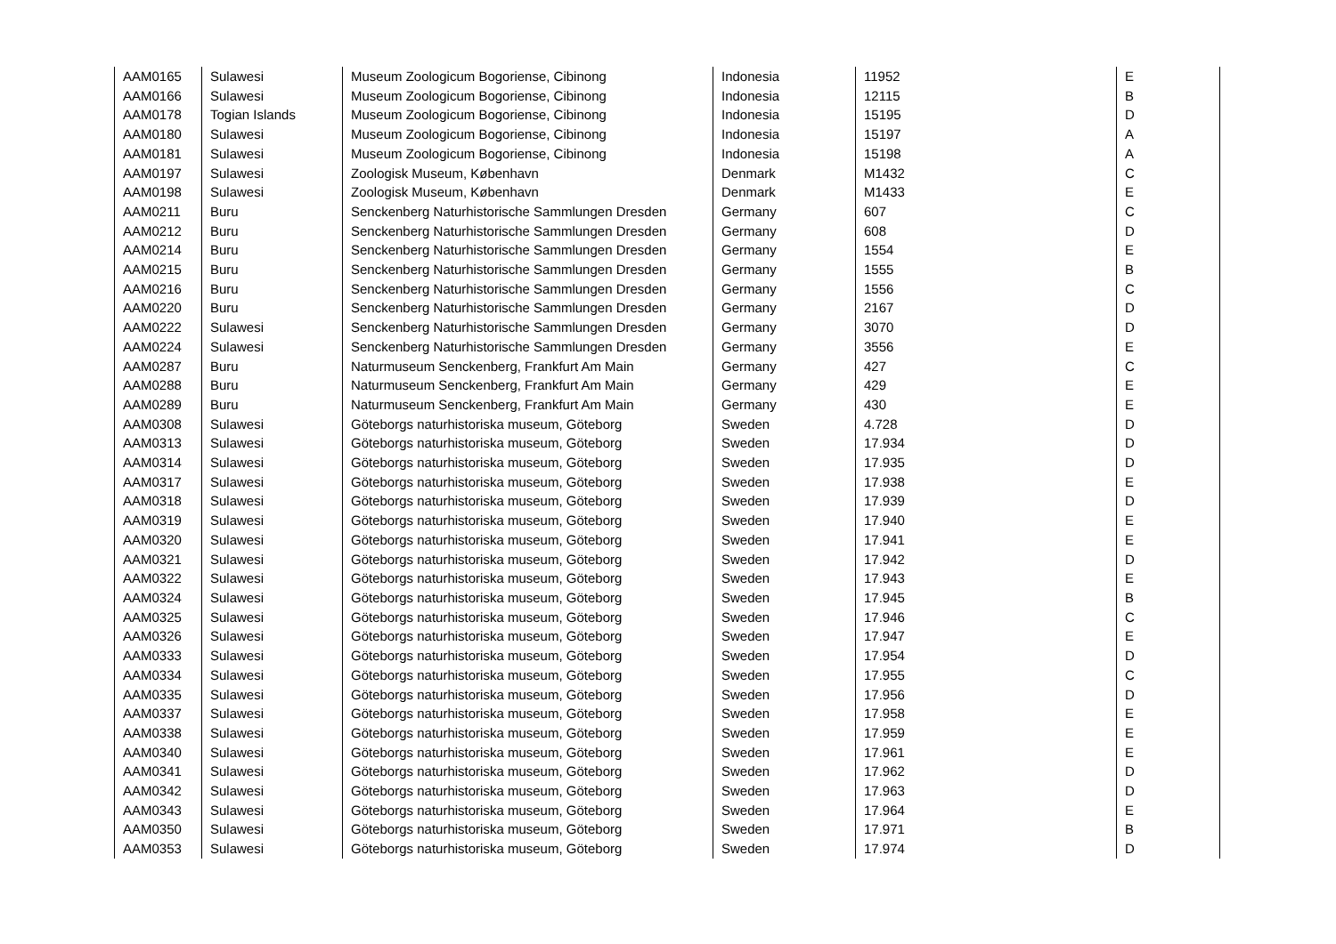| AAM0165 | Sulawesi | Museum Zoologicum Bogoriense, Cibinong | Indonesia | 11952 | E |
| AAM0166 | Sulawesi | Museum Zoologicum Bogoriense, Cibinong | Indonesia | 12115 | B |
| AAM0178 | Togian Islands | Museum Zoologicum Bogoriense, Cibinong | Indonesia | 15195 | D |
| AAM0180 | Sulawesi | Museum Zoologicum Bogoriense, Cibinong | Indonesia | 15197 | A |
| AAM0181 | Sulawesi | Museum Zoologicum Bogoriense, Cibinong | Indonesia | 15198 | A |
| AAM0197 | Sulawesi | Zoologisk Museum, København | Denmark | M1432 | C |
| AAM0198 | Sulawesi | Zoologisk Museum, København | Denmark | M1433 | E |
| AAM0211 | Buru | Senckenberg Naturhistorische Sammlungen Dresden | Germany | 607 | C |
| AAM0212 | Buru | Senckenberg Naturhistorische Sammlungen Dresden | Germany | 608 | D |
| AAM0214 | Buru | Senckenberg Naturhistorische Sammlungen Dresden | Germany | 1554 | E |
| AAM0215 | Buru | Senckenberg Naturhistorische Sammlungen Dresden | Germany | 1555 | B |
| AAM0216 | Buru | Senckenberg Naturhistorische Sammlungen Dresden | Germany | 1556 | C |
| AAM0220 | Buru | Senckenberg Naturhistorische Sammlungen Dresden | Germany | 2167 | D |
| AAM0222 | Sulawesi | Senckenberg Naturhistorische Sammlungen Dresden | Germany | 3070 | D |
| AAM0224 | Sulawesi | Senckenberg Naturhistorische Sammlungen Dresden | Germany | 3556 | E |
| AAM0287 | Buru | Naturmuseum Senckenberg, Frankfurt Am Main | Germany | 427 | C |
| AAM0288 | Buru | Naturmuseum Senckenberg, Frankfurt Am Main | Germany | 429 | E |
| AAM0289 | Buru | Naturmuseum Senckenberg, Frankfurt Am Main | Germany | 430 | E |
| AAM0308 | Sulawesi | Göteborgs naturhistoriska museum, Göteborg | Sweden | 4.728 | D |
| AAM0313 | Sulawesi | Göteborgs naturhistoriska museum, Göteborg | Sweden | 17.934 | D |
| AAM0314 | Sulawesi | Göteborgs naturhistoriska museum, Göteborg | Sweden | 17.935 | D |
| AAM0317 | Sulawesi | Göteborgs naturhistoriska museum, Göteborg | Sweden | 17.938 | E |
| AAM0318 | Sulawesi | Göteborgs naturhistoriska museum, Göteborg | Sweden | 17.939 | D |
| AAM0319 | Sulawesi | Göteborgs naturhistoriska museum, Göteborg | Sweden | 17.940 | E |
| AAM0320 | Sulawesi | Göteborgs naturhistoriska museum, Göteborg | Sweden | 17.941 | E |
| AAM0321 | Sulawesi | Göteborgs naturhistoriska museum, Göteborg | Sweden | 17.942 | D |
| AAM0322 | Sulawesi | Göteborgs naturhistoriska museum, Göteborg | Sweden | 17.943 | E |
| AAM0324 | Sulawesi | Göteborgs naturhistoriska museum, Göteborg | Sweden | 17.945 | B |
| AAM0325 | Sulawesi | Göteborgs naturhistoriska museum, Göteborg | Sweden | 17.946 | C |
| AAM0326 | Sulawesi | Göteborgs naturhistoriska museum, Göteborg | Sweden | 17.947 | E |
| AAM0333 | Sulawesi | Göteborgs naturhistoriska museum, Göteborg | Sweden | 17.954 | D |
| AAM0334 | Sulawesi | Göteborgs naturhistoriska museum, Göteborg | Sweden | 17.955 | C |
| AAM0335 | Sulawesi | Göteborgs naturhistoriska museum, Göteborg | Sweden | 17.956 | D |
| AAM0337 | Sulawesi | Göteborgs naturhistoriska museum, Göteborg | Sweden | 17.958 | E |
| AAM0338 | Sulawesi | Göteborgs naturhistoriska museum, Göteborg | Sweden | 17.959 | E |
| AAM0340 | Sulawesi | Göteborgs naturhistoriska museum, Göteborg | Sweden | 17.961 | E |
| AAM0341 | Sulawesi | Göteborgs naturhistoriska museum, Göteborg | Sweden | 17.962 | D |
| AAM0342 | Sulawesi | Göteborgs naturhistoriska museum, Göteborg | Sweden | 17.963 | D |
| AAM0343 | Sulawesi | Göteborgs naturhistoriska museum, Göteborg | Sweden | 17.964 | E |
| AAM0350 | Sulawesi | Göteborgs naturhistoriska museum, Göteborg | Sweden | 17.971 | B |
| AAM0353 | Sulawesi | Göteborgs naturhistoriska museum, Göteborg | Sweden | 17.974 | D |